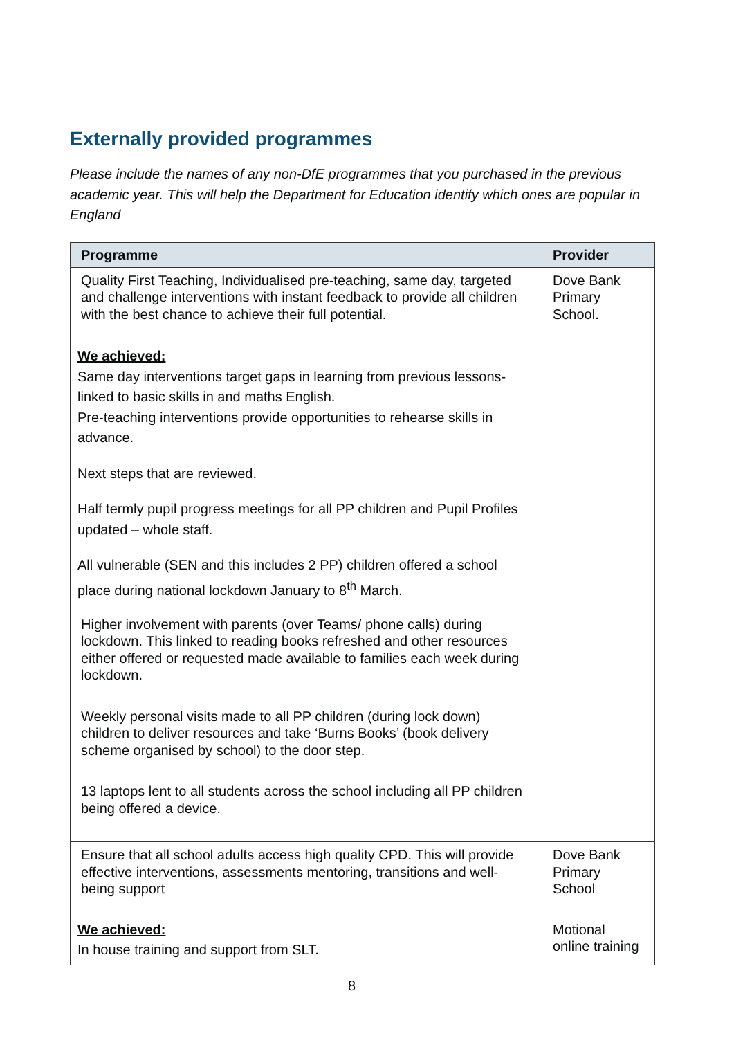Externally provided programmes
Please include the names of any non-DfE programmes that you purchased in the previous academic year. This will help the Department for Education identify which ones are popular in England
| Programme | Provider |
| --- | --- |
| Quality First Teaching, Individualised pre-teaching, same day, targeted and challenge interventions with instant feedback to provide all children with the best chance to achieve their full potential. We achieved: Same day interventions target gaps in learning from previous lessons- linked to basic skills in and maths English. Pre-teaching interventions provide opportunities to rehearse skills in advance. Next steps that are reviewed. Half termly pupil progress meetings for all PP children and Pupil Profiles updated – whole staff. All vulnerable (SEN and this includes 2 PP) children offered a school place during national lockdown January to 8<sup>th</sup> March. Higher involvement with parents (over Teams/ phone calls) during lockdown. This linked to reading books refreshed and other resources either offered or requested made available to families each week during lockdown. Weekly personal visits made to all PP children (during lock down) children to deliver resources and take ‘Burns Books’ (book delivery scheme organised by school) to the door step. 13 laptops lent to all students across the school including all PP children being offered a device. | Dove Bank Primary School. |
| Ensure that all school adults access high quality CPD. This will provide effective interventions, assessments mentoring, transitions and well-being support We achieved: In house training and support from SLT. | Dove Bank Primary School Motional online training |
8